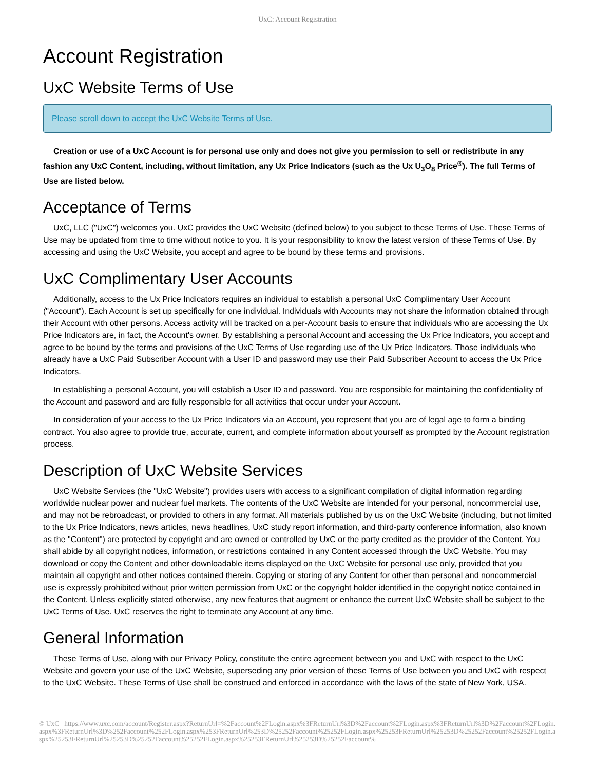UxC: Account Registration
Account Registration
UxC Website Terms of Use
Please scroll down to accept the UxC Website Terms of Use.
Creation or use of a UxC Account is for personal use only and does not give you permission to sell or redistribute in any fashion any UxC Content, including, without limitation, any Ux Price Indicators (such as the Ux U<sub>3</sub>O<sub>8</sub> Price<sup>®</sup>). The full Terms of Use are listed below.
Acceptance of Terms
UxC, LLC ("UxC") welcomes you. UxC provides the UxC Website (defined below) to you subject to these Terms of Use. These Terms of Use may be updated from time to time without notice to you. It is your responsibility to know the latest version of these Terms of Use. By accessing and using the UxC Website, you accept and agree to be bound by these terms and provisions.
UxC Complimentary User Accounts
Additionally, access to the Ux Price Indicators requires an individual to establish a personal UxC Complimentary User Account ("Account"). Each Account is set up specifically for one individual. Individuals with Accounts may not share the information obtained through their Account with other persons. Access activity will be tracked on a per-Account basis to ensure that individuals who are accessing the Ux Price Indicators are, in fact, the Account's owner. By establishing a personal Account and accessing the Ux Price Indicators, you accept and agree to be bound by the terms and provisions of the UxC Terms of Use regarding use of the Ux Price Indicators. Those individuals who already have a UxC Paid Subscriber Account with a User ID and password may use their Paid Subscriber Account to access the Ux Price Indicators.
In establishing a personal Account, you will establish a User ID and password. You are responsible for maintaining the confidentiality of the Account and password and are fully responsible for all activities that occur under your Account.
In consideration of your access to the Ux Price Indicators via an Account, you represent that you are of legal age to form a binding contract. You also agree to provide true, accurate, current, and complete information about yourself as prompted by the Account registration process.
Description of UxC Website Services
UxC Website Services (the "UxC Website") provides users with access to a significant compilation of digital information regarding worldwide nuclear power and nuclear fuel markets. The contents of the UxC Website are intended for your personal, noncommercial use, and may not be rebroadcast, or provided to others in any format. All materials published by us on the UxC Website (including, but not limited to the Ux Price Indicators, news articles, news headlines, UxC study report information, and third-party conference information, also known as the "Content") are protected by copyright and are owned or controlled by UxC or the party credited as the provider of the Content. You shall abide by all copyright notices, information, or restrictions contained in any Content accessed through the UxC Website. You may download or copy the Content and other downloadable items displayed on the UxC Website for personal use only, provided that you maintain all copyright and other notices contained therein. Copying or storing of any Content for other than personal and noncommercial use is expressly prohibited without prior written permission from UxC or the copyright holder identified in the copyright notice contained in the Content. Unless explicitly stated otherwise, any new features that augment or enhance the current UxC Website shall be subject to the UxC Terms of Use. UxC reserves the right to terminate any Account at any time.
General Information
These Terms of Use, along with our Privacy Policy, constitute the entire agreement between you and UxC with respect to the UxC Website and govern your use of the UxC Website, superseding any prior version of these Terms of Use between you and UxC with respect to the UxC Website. These Terms of Use shall be construed and enforced in accordance with the laws of the state of New York, USA.
© UxC https://www.uxc.com/account/Register.aspx?ReturnUrl=%2Faccount%2FLogin.aspx%3FReturnUrl%3D%2Faccount%2FLogin.aspx%3FReturnUrl%3D%2Faccount%2FLogin.aspx%3FReturnUrl%3D%252Faccount%252FLogin.aspx%253FReturnUrl%253D%25252Faccount%25252FLogin.aspx%25253FReturnUrl%25253D%25252Faccount%25252FLogin.aspx%25253FReturnUrl%25253D%25252Faccount%25252FLogin.aspx%25253FReturnUrl%25253D%25252Faccount%